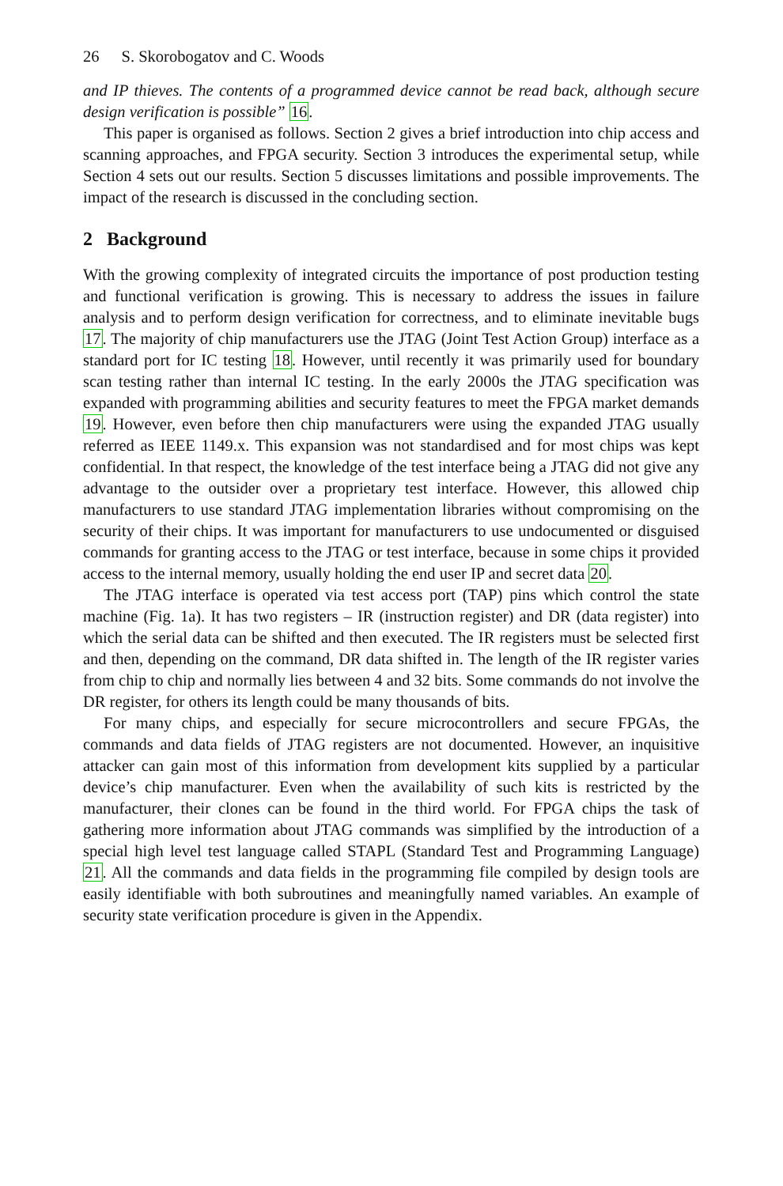26 S. Skorobogatov and C. Woods
and IP thieves. The contents of a programmed device cannot be read back, although secure design verification is possible” 16.
This paper is organised as follows. Section 2 gives a brief introduction into chip access and scanning approaches, and FPGA security. Section 3 introduces the experimental setup, while Section 4 sets out our results. Section 5 discusses limitations and possible improvements. The impact of the research is discussed in the concluding section.
2 Background
With the growing complexity of integrated circuits the importance of post production testing and functional verification is growing. This is necessary to address the issues in failure analysis and to perform design verification for correctness, and to eliminate inevitable bugs 17. The majority of chip manufacturers use the JTAG (Joint Test Action Group) interface as a standard port for IC testing 18. However, until recently it was primarily used for boundary scan testing rather than internal IC testing. In the early 2000s the JTAG specification was expanded with programming abilities and security features to meet the FPGA market demands 19. However, even before then chip manufacturers were using the expanded JTAG usually referred as IEEE 1149.x. This expansion was not standardised and for most chips was kept confidential. In that respect, the knowledge of the test interface being a JTAG did not give any advantage to the outsider over a proprietary test interface. However, this allowed chip manufacturers to use standard JTAG implementation libraries without compromising on the security of their chips. It was important for manufacturers to use undocumented or disguised commands for granting access to the JTAG or test interface, because in some chips it provided access to the internal memory, usually holding the end user IP and secret data 20.
The JTAG interface is operated via test access port (TAP) pins which control the state machine (Fig. 1a). It has two registers – IR (instruction register) and DR (data register) into which the serial data can be shifted and then executed. The IR registers must be selected first and then, depending on the command, DR data shifted in. The length of the IR register varies from chip to chip and normally lies between 4 and 32 bits. Some commands do not involve the DR register, for others its length could be many thousands of bits.
For many chips, and especially for secure microcontrollers and secure FPGAs, the commands and data fields of JTAG registers are not documented. However, an inquisitive attacker can gain most of this information from development kits supplied by a particular device’s chip manufacturer. Even when the availability of such kits is restricted by the manufacturer, their clones can be found in the third world. For FPGA chips the task of gathering more information about JTAG commands was simplified by the introduction of a special high level test language called STAPL (Standard Test and Programming Language) 21. All the commands and data fields in the programming file compiled by design tools are easily identifiable with both subroutines and meaningfully named variables. An example of security state verification procedure is given in the Appendix.